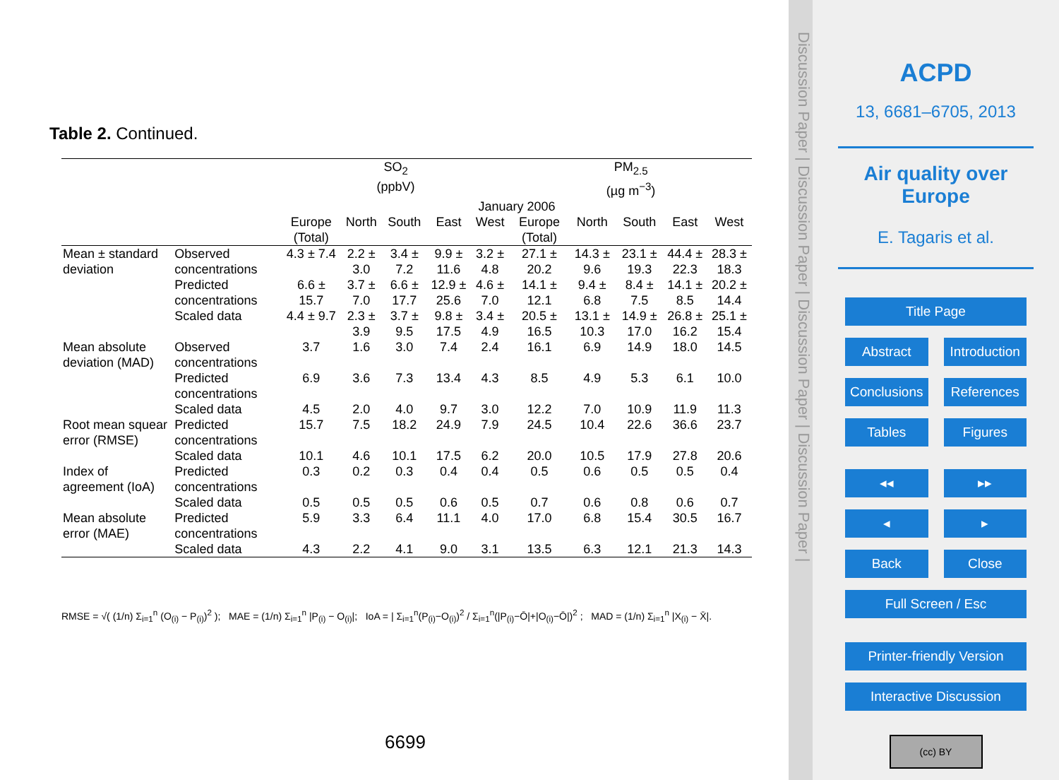Table 2. Continued.
| | | SO<sub>2</sub> (ppbV) | | | | | PM<sub>2.5</sub> (µg m<sup>−3</sup>) | | | | |
| --- | --- | --- | --- | --- | --- | --- | --- | --- | --- | --- | --- |
| | | January 2006 | | | | | | | | | |
| | | Europe (Total) | North | South | East | West | Europe (Total) | North | South | East | West |
| Mean ± standard deviation | Observed concentrations | 4.3 ± 7.4 | 2.2 ± 3.0 | 3.4 ± 7.2 | 9.9 ± 11.6 | 3.2 ± 4.8 | 27.1 ± 20.2 | 14.3 ± 9.6 | 23.1 ± 19.3 | 44.4 ± 22.3 | 28.3 ± 18.3 |
| | Predicted concentrations | 6.6 ± 15.7 | 3.7 ± 7.0 | 6.6 ± 17.7 | 12.9 ± 25.6 | 4.6 ± 7.0 | 14.1 ± 12.1 | 9.4 ± 6.8 | 8.4 ± 7.5 | 14.1 ± 8.5 | 20.2 ± 14.4 |
| | Scaled data | 4.4 ± 9.7 | 2.3 ± 3.9 | 3.7 ± 9.5 | 9.8 ± 17.5 | 3.4 ± 4.9 | 20.5 ± 16.5 | 13.1 ± 10.3 | 14.9 ± 17.0 | 26.8 ± 16.2 | 25.1 ± 15.4 |
| Mean absolute deviation (MAD) | Observed concentrations | 3.7 | 1.6 | 3.0 | 7.4 | 2.4 | 16.1 | 6.9 | 14.9 | 18.0 | 14.5 |
| | Predicted concentrations | 6.9 | 3.6 | 7.3 | 13.4 | 4.3 | 8.5 | 4.9 | 5.3 | 6.1 | 10.0 |
| | Scaled data | 4.5 | 2.0 | 4.0 | 9.7 | 3.0 | 12.2 | 7.0 | 10.9 | 11.9 | 11.3 |
| Root mean squear error (RMSE) | Predicted concentrations | 15.7 | 7.5 | 18.2 | 24.9 | 7.9 | 24.5 | 10.4 | 22.6 | 36.6 | 23.7 |
| | Scaled data | 10.1 | 4.6 | 10.1 | 17.5 | 6.2 | 20.0 | 10.5 | 17.9 | 27.8 | 20.6 |
| Index of agreement (IoA) | Predicted concentrations | 0.3 | 0.2 | 0.3 | 0.4 | 0.4 | 0.5 | 0.6 | 0.5 | 0.5 | 0.4 |
| | Scaled data | 0.5 | 0.5 | 0.5 | 0.6 | 0.5 | 0.7 | 0.6 | 0.8 | 0.6 | 0.7 |
| Mean absolute error (MAE) | Predicted concentrations | 5.9 | 3.3 | 6.4 | 11.1 | 4.0 | 17.0 | 6.8 | 15.4 | 30.5 | 16.7 |
| | Scaled data | 4.3 | 2.2 | 4.1 | 9.0 | 3.1 | 13.5 | 6.3 | 12.1 | 21.3 | 14.3 |
RMSE = √( (1/n) Σ<sub>i=1</sub><sup>n</sup> (O<sub>(i)</sub> − P<sub>(i)</sub>)<sup>2</sup> ); MAE = (1/n) Σ<sub>i=1</sub><sup>n</sup> |P<sub>(i)</sub> − O<sub>(i)</sub>|; IoA = | Σ<sub>i=1</sub><sup>n</sup>(P<sub>(i)</sub>−O<sub>(i)</sub>)<sup>2</sup> / Σ<sub>i=1</sub><sup>n</sup>(|P<sub>(i)</sub>−Ō|+|O<sub>(i)</sub>−Ō|)<sup>2</sup> ; MAD = (1/n) Σ<sub>i=1</sub><sup>n</sup> |X<sub>(i)</sub> − X̄|.
6699
Discussion Paper | Discussion Paper | Discussion Paper | Discussion Paper |
ACPD
13, 6681–6705, 2013
Air quality over
Europe
E. Tagaris et al.
Title Page
Abstract Introduction
Conclusions References
Tables Figures
◂◂ ▸▸
◂ ▸
Back Close
Full Screen / Esc
Printer-friendly Version
Interactive Discussion
(cc) BY